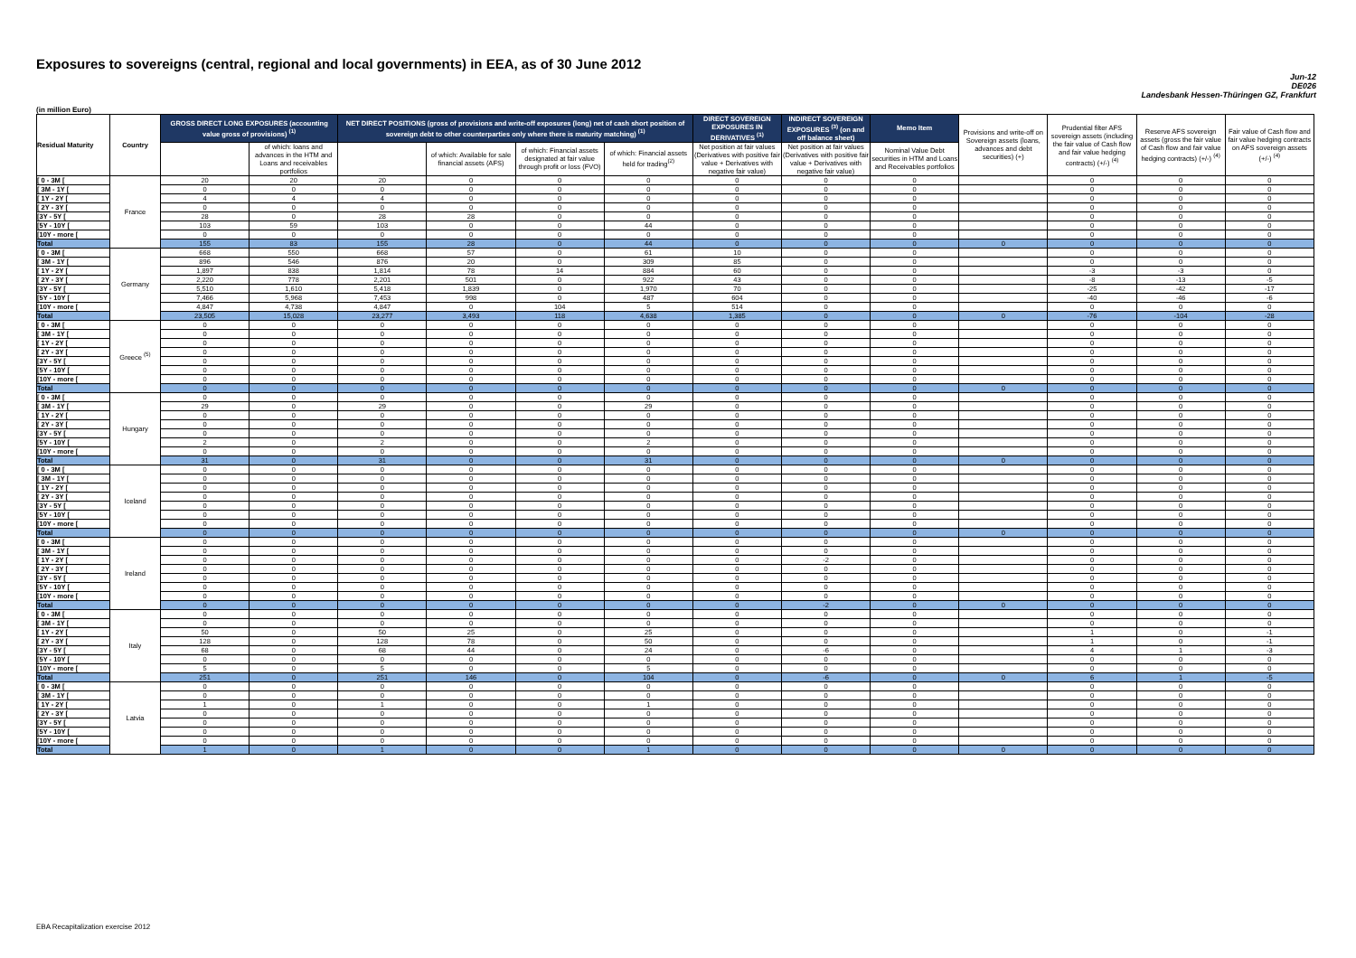Exposures to sovereigns (central, regional and local governments) in EEA, as of 30 June 2012
Jun-12
DE026
Landesbank Hessen-Thüringen GZ, Frankfurt
(in million Euro)
| Residual Maturity | Country | GROSS DIRECT LONG EXPOSURES (accounting value gross of provisions) <sup>(1)</sup> | | NET DIRECT POSITIONS (gross of provisions and write-off exposures (long) net of cash short position of sovereign debt to other counterparties only where there is maturity matching) <sup>(1)</sup> | | | | DIRECT SOVEREIGN EXPOSURES IN DERIVATIVES <sup>(1)</sup> | INDIRECT SOVEREIGN EXPOSURES <sup>(3)</sup> (on and off balance sheet) | Memo Item | Provisions and write-off on Sovereign assets (loans, advances and debt securities) (+) | Prudential filter AFS sovereign assets (including the fair value of Cash flow and fair value hedging contracts) (+/-) <sup>(4)</sup> | Reserve AFS sovereign assets (gross the fair value of Cash flow and fair value hedging contracts) (+/-) <sup>(4)</sup> | Fair value of Cash flow and fair value hedging contracts on AFS sovereign assets (+/-) <sup>(4)</sup> |
| --- | --- | --- | --- | --- | --- | --- | --- | --- | --- | --- | --- | --- | --- | --- |
| | | | of which: loans and advances in the HTM and Loans and receivables portfolios | | of which: Available for sale financial assets (AFS) | of which: Financial assets designated at fair value through profit or loss (FVO) | of which: Financial assets held for trading<sup>(2)</sup> | Net position at fair values (Derivatives with positive fair value + Derivatives with negative fair value) | Net position at fair values (Derivatives with positive fair value + Derivatives with negative fair value) | Nominal Value Debt securities in HTM and Loans and Receivables portfolios | | | | |
| [ 0 - 3M [ | France | 20 | 20 | 20 | 0 | 0 | 0 | 0 | 0 | 0 | | 0 | 0 | 0 |
| [ 3M - 1Y [ | | 0 | 0 | 0 | 0 | 0 | 0 | 0 | 0 | 0 | | 0 | 0 | 0 |
| [ 1Y - 2Y [ | | 4 | 4 | 4 | 0 | 0 | 0 | 0 | 0 | 0 | | 0 | 0 | 0 |
| [ 2Y - 3Y [ | | 0 | 0 | 0 | 0 | 0 | 0 | 0 | 0 | 0 | | 0 | 0 | 0 |
| [3Y - 5Y [ | | 28 | 0 | 28 | 28 | 0 | 0 | 0 | 0 | 0 | | 0 | 0 | 0 |
| [5Y - 10Y [ | | 103 | 59 | 103 | 0 | 0 | 44 | 0 | 0 | 0 | | 0 | 0 | 0 |
| [10Y - more [ | | 0 | 0 | 0 | 0 | 0 | 0 | 0 | 0 | 0 | | 0 | 0 | 0 |
| Total | | 155 | 83 | 155 | 28 | 0 | 44 | 0 | 0 | 0 | 0 | 0 | 0 | 0 |
| [ 0 - 3M [ | Germany | 668 | 550 | 668 | 57 | 0 | 61 | 10 | 0 | 0 | | 0 | 0 | 0 |
| [ 3M - 1Y [ | | 896 | 546 | 876 | 20 | 0 | 309 | 85 | 0 | 0 | | 0 | 0 | 0 |
| [ 1Y - 2Y [ | | 1,897 | 838 | 1,814 | 78 | 14 | 884 | 60 | 0 | 0 | | -3 | -3 | 0 |
| [ 2Y - 3Y [ | | 2,220 | 778 | 2,201 | 501 | 0 | 922 | 43 | 0 | 0 | | -8 | -13 | -5 |
| [3Y - 5Y [ | | 5,510 | 1,610 | 5,418 | 1,839 | 0 | 1,970 | 70 | 0 | 0 | | -25 | -42 | -17 |
| [5Y - 10Y [ | | 7,466 | 5,968 | 7,453 | 998 | 0 | 487 | 604 | 0 | 0 | | -40 | -46 | -6 |
| [10Y - more [ | | 4,847 | 4,738 | 4,847 | 0 | 104 | 5 | 514 | 0 | 0 | | 0 | 0 | 0 |
| Total | | 23,505 | 15,028 | 23,277 | 3,493 | 118 | 4,638 | 1,385 | 0 | 0 | 0 | -76 | -104 | -28 |
| [ 0 - 3M [ | Greece <sup>(5)</sup> | 0 | 0 | 0 | 0 | 0 | 0 | 0 | 0 | 0 | | 0 | 0 | 0 |
| [ 3M - 1Y [ | | 0 | 0 | 0 | 0 | 0 | 0 | 0 | 0 | 0 | | 0 | 0 | 0 |
| [ 1Y - 2Y [ | | 0 | 0 | 0 | 0 | 0 | 0 | 0 | 0 | 0 | | 0 | 0 | 0 |
| [ 2Y - 3Y [ | | 0 | 0 | 0 | 0 | 0 | 0 | 0 | 0 | 0 | | 0 | 0 | 0 |
| [3Y - 5Y [ | | 0 | 0 | 0 | 0 | 0 | 0 | 0 | 0 | 0 | | 0 | 0 | 0 |
| [5Y - 10Y [ | | 0 | 0 | 0 | 0 | 0 | 0 | 0 | 0 | 0 | | 0 | 0 | 0 |
| [10Y - more [ | | 0 | 0 | 0 | 0 | 0 | 0 | 0 | 0 | 0 | | 0 | 0 | 0 |
| Total | | 0 | 0 | 0 | 0 | 0 | 0 | 0 | 0 | 0 | 0 | 0 | 0 | 0 |
| [ 0 - 3M [ | Hungary | 0 | 0 | 0 | 0 | 0 | 0 | 0 | 0 | 0 | | 0 | 0 | 0 |
| [ 3M - 1Y [ | | 29 | 0 | 29 | 0 | 0 | 29 | 0 | 0 | 0 | | 0 | 0 | 0 |
| [ 1Y - 2Y [ | | 0 | 0 | 0 | 0 | 0 | 0 | 0 | 0 | 0 | | 0 | 0 | 0 |
| [ 2Y - 3Y [ | | 0 | 0 | 0 | 0 | 0 | 0 | 0 | 0 | 0 | | 0 | 0 | 0 |
| [3Y - 5Y [ | | 0 | 0 | 0 | 0 | 0 | 0 | 0 | 0 | 0 | | 0 | 0 | 0 |
| [5Y - 10Y [ | | 2 | 0 | 2 | 0 | 0 | 2 | 0 | 0 | 0 | | 0 | 0 | 0 |
| [10Y - more [ | | 0 | 0 | 0 | 0 | 0 | 0 | 0 | 0 | 0 | | 0 | 0 | 0 |
| Total | | 31 | 0 | 31 | 0 | 0 | 31 | 0 | 0 | 0 | 0 | 0 | 0 | 0 |
| [ 0 - 3M [ | Iceland | 0 | 0 | 0 | 0 | 0 | 0 | 0 | 0 | 0 | | 0 | 0 | 0 |
| [ 3M - 1Y [ | | 0 | 0 | 0 | 0 | 0 | 0 | 0 | 0 | 0 | | 0 | 0 | 0 |
| [ 1Y - 2Y [ | | 0 | 0 | 0 | 0 | 0 | 0 | 0 | 0 | 0 | | 0 | 0 | 0 |
| [ 2Y - 3Y [ | | 0 | 0 | 0 | 0 | 0 | 0 | 0 | 0 | 0 | | 0 | 0 | 0 |
| [3Y - 5Y [ | | 0 | 0 | 0 | 0 | 0 | 0 | 0 | 0 | 0 | | 0 | 0 | 0 |
| [5Y - 10Y [ | | 0 | 0 | 0 | 0 | 0 | 0 | 0 | 0 | 0 | | 0 | 0 | 0 |
| [10Y - more [ | | 0 | 0 | 0 | 0 | 0 | 0 | 0 | 0 | 0 | | 0 | 0 | 0 |
| Total | | 0 | 0 | 0 | 0 | 0 | 0 | 0 | 0 | 0 | 0 | 0 | 0 | 0 |
| [ 0 - 3M [ | Ireland | 0 | 0 | 0 | 0 | 0 | 0 | 0 | 0 | 0 | | 0 | 0 | 0 |
| [ 3M - 1Y [ | | 0 | 0 | 0 | 0 | 0 | 0 | 0 | 0 | 0 | | 0 | 0 | 0 |
| [ 1Y - 2Y [ | | 0 | 0 | 0 | 0 | 0 | 0 | 0 | -2 | 0 | | 0 | 0 | 0 |
| [ 2Y - 3Y [ | | 0 | 0 | 0 | 0 | 0 | 0 | 0 | 0 | 0 | | 0 | 0 | 0 |
| [3Y - 5Y [ | | 0 | 0 | 0 | 0 | 0 | 0 | 0 | 0 | 0 | | 0 | 0 | 0 |
| [5Y - 10Y [ | | 0 | 0 | 0 | 0 | 0 | 0 | 0 | 0 | 0 | | 0 | 0 | 0 |
| [10Y - more [ | | 0 | 0 | 0 | 0 | 0 | 0 | 0 | 0 | 0 | | 0 | 0 | 0 |
| Total | | 0 | 0 | 0 | 0 | 0 | 0 | 0 | -2 | 0 | 0 | 0 | 0 | 0 |
| [ 0 - 3M [ | Italy | 0 | 0 | 0 | 0 | 0 | 0 | 0 | 0 | 0 | | 0 | 0 | 0 |
| [ 3M - 1Y [ | | 0 | 0 | 0 | 0 | 0 | 0 | 0 | 0 | 0 | | 0 | 0 | 0 |
| [ 1Y - 2Y [ | | 50 | 0 | 50 | 25 | 0 | 25 | 0 | 0 | 0 | | 1 | 0 | -1 |
| [ 2Y - 3Y [ | | 128 | 0 | 128 | 78 | 0 | 50 | 0 | 0 | 0 | | 1 | 0 | -1 |
| [3Y - 5Y [ | | 68 | 0 | 68 | 44 | 0 | 24 | 0 | -6 | 0 | | 4 | 1 | -3 |
| [5Y - 10Y [ | | 0 | 0 | 0 | 0 | 0 | 0 | 0 | 0 | 0 | | 0 | 0 | 0 |
| [10Y - more [ | | 5 | 0 | 5 | 0 | 0 | 5 | 0 | 0 | 0 | | 0 | 0 | 0 |
| Total | | 251 | 0 | 251 | 146 | 0 | 104 | 0 | -6 | 0 | 0 | 6 | 1 | -5 |
| [ 0 - 3M [ | Latvia | 0 | 0 | 0 | 0 | 0 | 0 | 0 | 0 | 0 | | 0 | 0 | 0 |
| [ 3M - 1Y [ | | 0 | 0 | 0 | 0 | 0 | 0 | 0 | 0 | 0 | | 0 | 0 | 0 |
| [ 1Y - 2Y [ | | 1 | 0 | 1 | 0 | 0 | 1 | 0 | 0 | 0 | | 0 | 0 | 0 |
| [ 2Y - 3Y [ | | 0 | 0 | 0 | 0 | 0 | 0 | 0 | 0 | 0 | | 0 | 0 | 0 |
| [3Y - 5Y [ | | 0 | 0 | 0 | 0 | 0 | 0 | 0 | 0 | 0 | | 0 | 0 | 0 |
| [5Y - 10Y [ | | 0 | 0 | 0 | 0 | 0 | 0 | 0 | 0 | 0 | | 0 | 0 | 0 |
| [10Y - more [ | | 0 | 0 | 0 | 0 | 0 | 0 | 0 | 0 | 0 | | 0 | 0 | 0 |
| Total | | 1 | 0 | 1 | 0 | 0 | 1 | 0 | 0 | 0 | 0 | 0 | 0 | 0 |
EBA Recapitalization exercise 2012